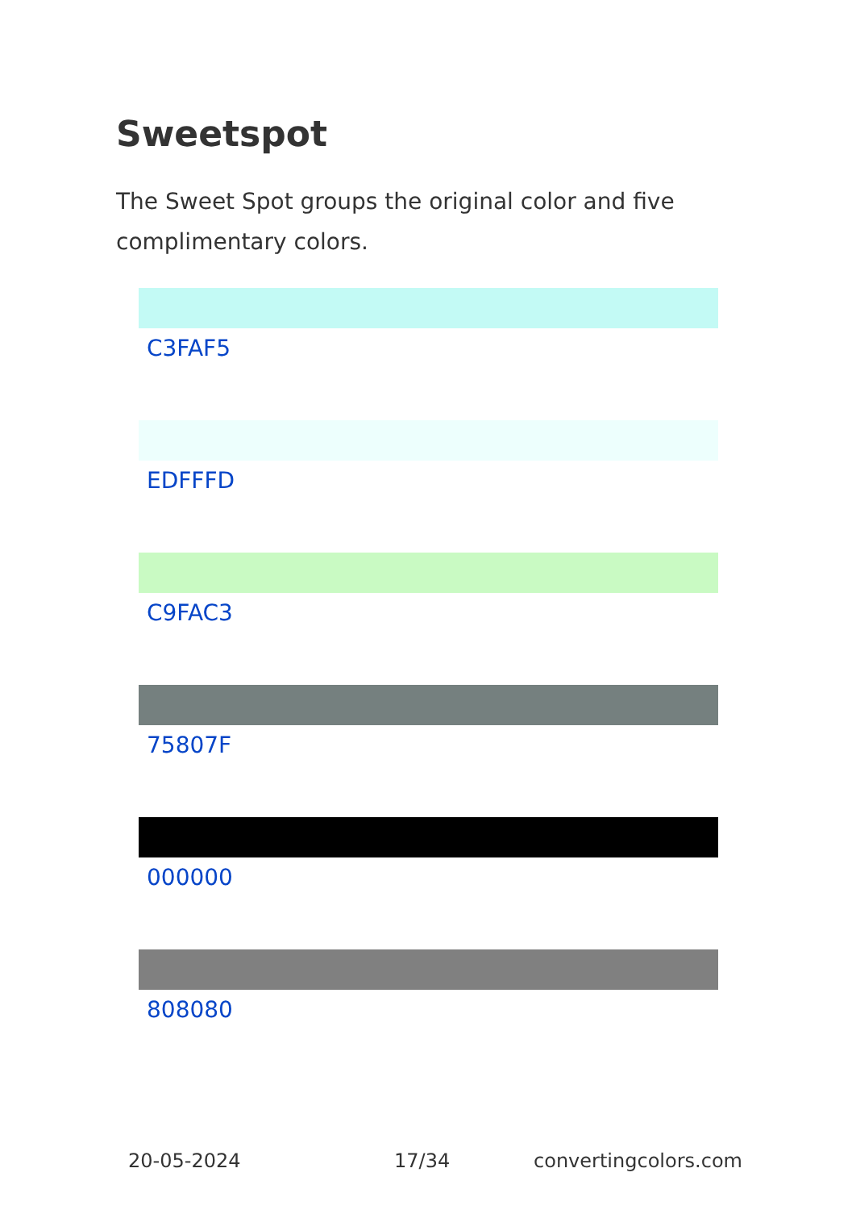Sweetspot
The Sweet Spot groups the original color and five complimentary colors.
C3FAF5
EDFFFD
C9FAC3
75807F
000000
808080
20-05-2024 17/34 convertingcolors.com